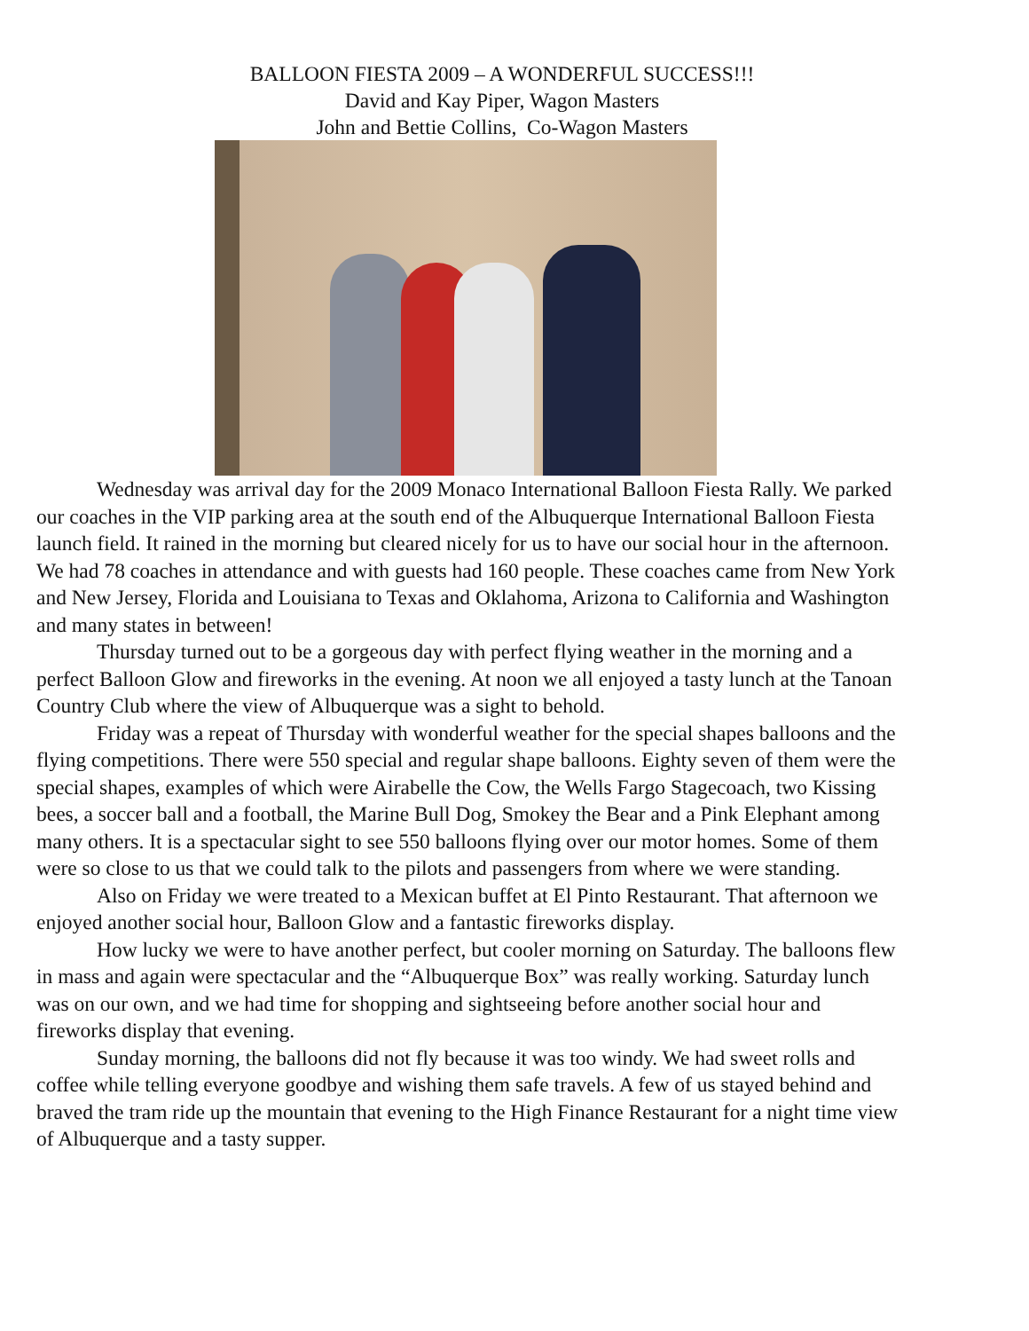BALLOON FIESTA 2009 – A WONDERFUL SUCCESS!!!
David and Kay Piper, Wagon Masters
John and Bettie Collins, Co-Wagon Masters
Wednesday was arrival day for the 2009 Monaco International Balloon Fiesta Rally. We parked our coaches in the VIP parking area at the south end of the Albuquerque International Balloon Fiesta launch field. It rained in the morning but cleared nicely for us to have our social hour in the afternoon. We had 78 coaches in attendance and with guests had 160 people. These coaches came from New York and New Jersey, Florida and Louisiana to Texas and Oklahoma, Arizona to California and Washington and many states in between!
Thursday turned out to be a gorgeous day with perfect flying weather in the morning and a perfect Balloon Glow and fireworks in the evening. At noon we all enjoyed a tasty lunch at the Tanoan Country Club where the view of Albuquerque was a sight to behold.
Friday was a repeat of Thursday with wonderful weather for the special shapes balloons and the flying competitions. There were 550 special and regular shape balloons. Eighty seven of them were the special shapes, examples of which were Airabelle the Cow, the Wells Fargo Stagecoach, two Kissing bees, a soccer ball and a football, the Marine Bull Dog, Smokey the Bear and a Pink Elephant among many others. It is a spectacular sight to see 550 balloons flying over our motor homes. Some of them were so close to us that we could talk to the pilots and passengers from where we were standing.
Also on Friday we were treated to a Mexican buffet at El Pinto Restaurant. That afternoon we enjoyed another social hour, Balloon Glow and a fantastic fireworks display.
How lucky we were to have another perfect, but cooler morning on Saturday. The balloons flew in mass and again were spectacular and the “Albuquerque Box” was really working. Saturday lunch was on our own, and we had time for shopping and sightseeing before another social hour and fireworks display that evening.
Sunday morning, the balloons did not fly because it was too windy. We had sweet rolls and coffee while telling everyone goodbye and wishing them safe travels. A few of us stayed behind and braved the tram ride up the mountain that evening to the High Finance Restaurant for a night time view of Albuquerque and a tasty supper.